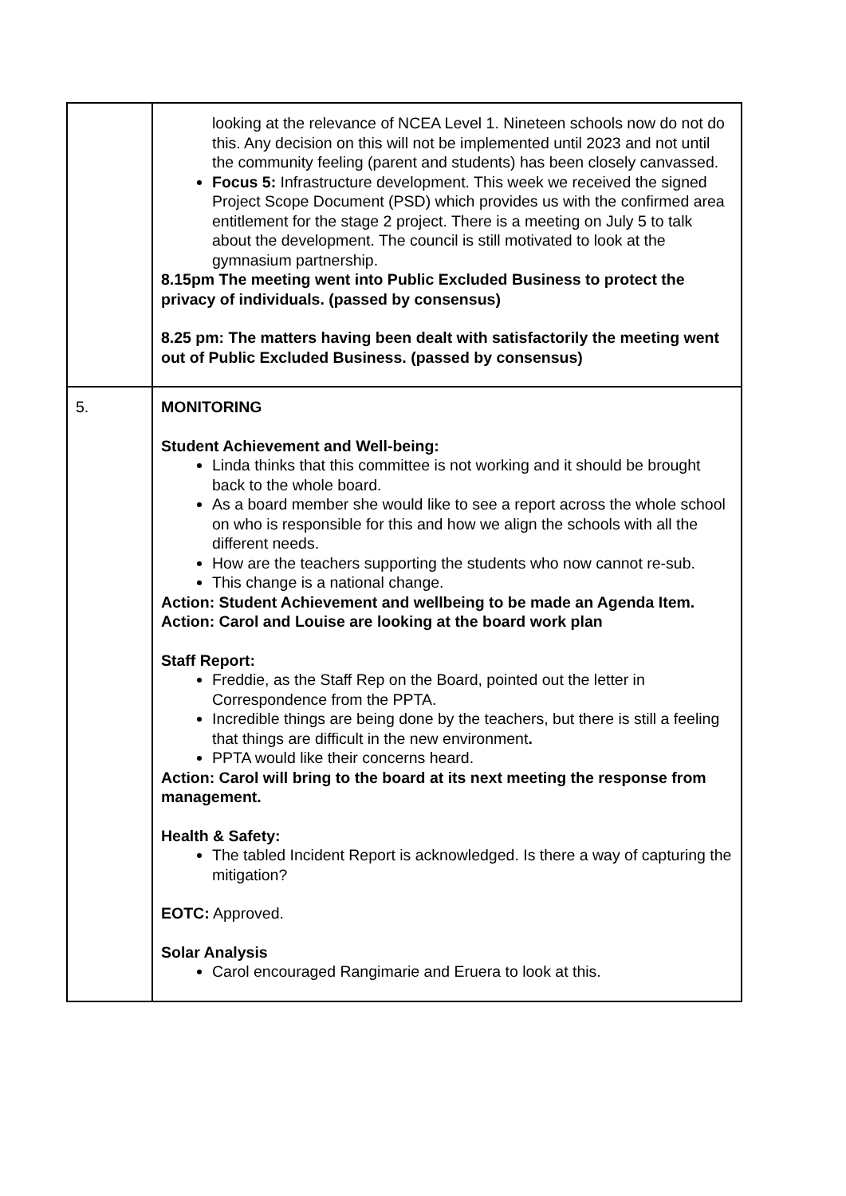| | looking at the relevance of NCEA Level 1. Nineteen schools now do not do this. Any decision on this will not be implemented until 2023 and not until the community feeling (parent and students) has been closely canvassed. Focus 5: Infrastructure development. This week we received the signed Project Scope Document (PSD) which provides us with the confirmed area entitlement for the stage 2 project. There is a meeting on July 5 to talk about the development. The council is still motivated to look at the gymnasium partnership. 8.15pm The meeting went into Public Excluded Business to protect the privacy of individuals. (passed by consensus) 8.25 pm: The matters having been dealt with satisfactorily the meeting went out of Public Excluded Business. (passed by consensus) |
| 5. | MONITORING Student Achievement and Well-being: Linda thinks that this committee is not working and it should be brought back to the whole board. As a board member she would like to see a report across the whole school on who is responsible for this and how we align the schools with all the different needs. How are the teachers supporting the students who now cannot re-sub. This change is a national change. Action: Student Achievement and wellbeing to be made an Agenda Item. Action: Carol and Louise are looking at the board work plan Staff Report: Freddie, as the Staff Rep on the Board, pointed out the letter in Correspondence from the PPTA. Incredible things are being done by the teachers, but there is still a feeling that things are difficult in the new environment . PPTA would like their concerns heard. Action: Carol will bring to the board at its next meeting the response from management. Health & Safety: The tabled Incident Report is acknowledged. Is there a way of capturing the mitigation? EOTC: Approved. Solar Analysis Carol encouraged Rangimarie and Eruera to look at this. |